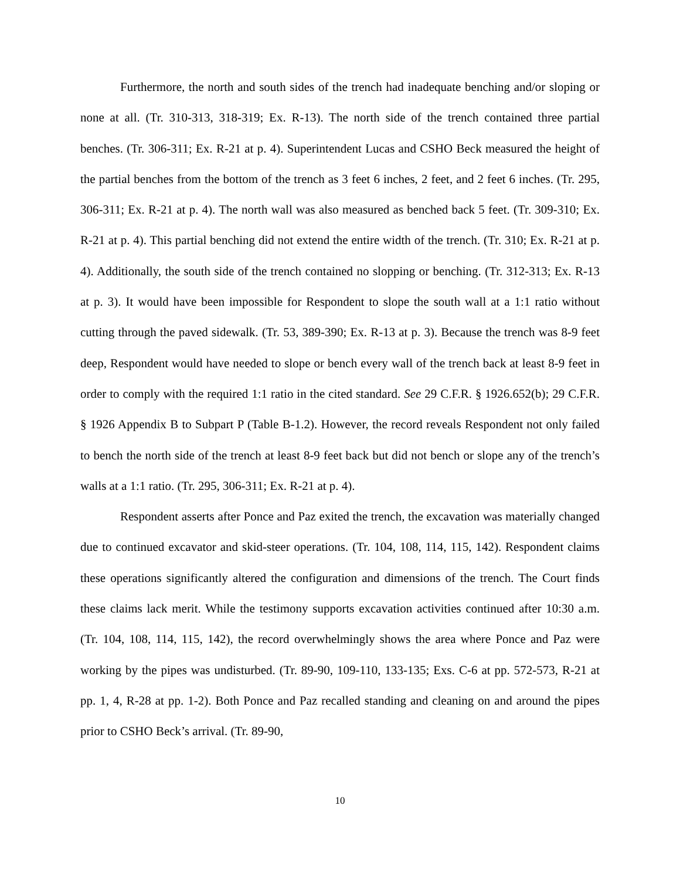Furthermore, the north and south sides of the trench had inadequate benching and/or sloping or none at all. (Tr. 310-313, 318-319; Ex. R-13). The north side of the trench contained three partial benches. (Tr. 306-311; Ex. R-21 at p. 4). Superintendent Lucas and CSHO Beck measured the height of the partial benches from the bottom of the trench as 3 feet 6 inches, 2 feet, and 2 feet 6 inches. (Tr. 295, 306-311; Ex. R-21 at p. 4). The north wall was also measured as benched back 5 feet. (Tr. 309-310; Ex. R-21 at p. 4). This partial benching did not extend the entire width of the trench. (Tr. 310; Ex. R-21 at p. 4). Additionally, the south side of the trench contained no slopping or benching. (Tr. 312-313; Ex. R-13 at p. 3). It would have been impossible for Respondent to slope the south wall at a 1:1 ratio without cutting through the paved sidewalk. (Tr. 53, 389-390; Ex. R-13 at p. 3). Because the trench was 8-9 feet deep, Respondent would have needed to slope or bench every wall of the trench back at least 8-9 feet in order to comply with the required 1:1 ratio in the cited standard. See 29 C.F.R. § 1926.652(b); 29 C.F.R. § 1926 Appendix B to Subpart P (Table B-1.2). However, the record reveals Respondent not only failed to bench the north side of the trench at least 8-9 feet back but did not bench or slope any of the trench’s walls at a 1:1 ratio. (Tr. 295, 306-311; Ex. R-21 at p. 4).
Respondent asserts after Ponce and Paz exited the trench, the excavation was materially changed due to continued excavator and skid-steer operations. (Tr. 104, 108, 114, 115, 142). Respondent claims these operations significantly altered the configuration and dimensions of the trench. The Court finds these claims lack merit. While the testimony supports excavation activities continued after 10:30 a.m. (Tr. 104, 108, 114, 115, 142), the record overwhelmingly shows the area where Ponce and Paz were working by the pipes was undisturbed. (Tr. 89-90, 109-110, 133-135; Exs. C-6 at pp. 572-573, R-21 at pp. 1, 4, R-28 at pp. 1-2). Both Ponce and Paz recalled standing and cleaning on and around the pipes prior to CSHO Beck’s arrival. (Tr. 89-90,
10